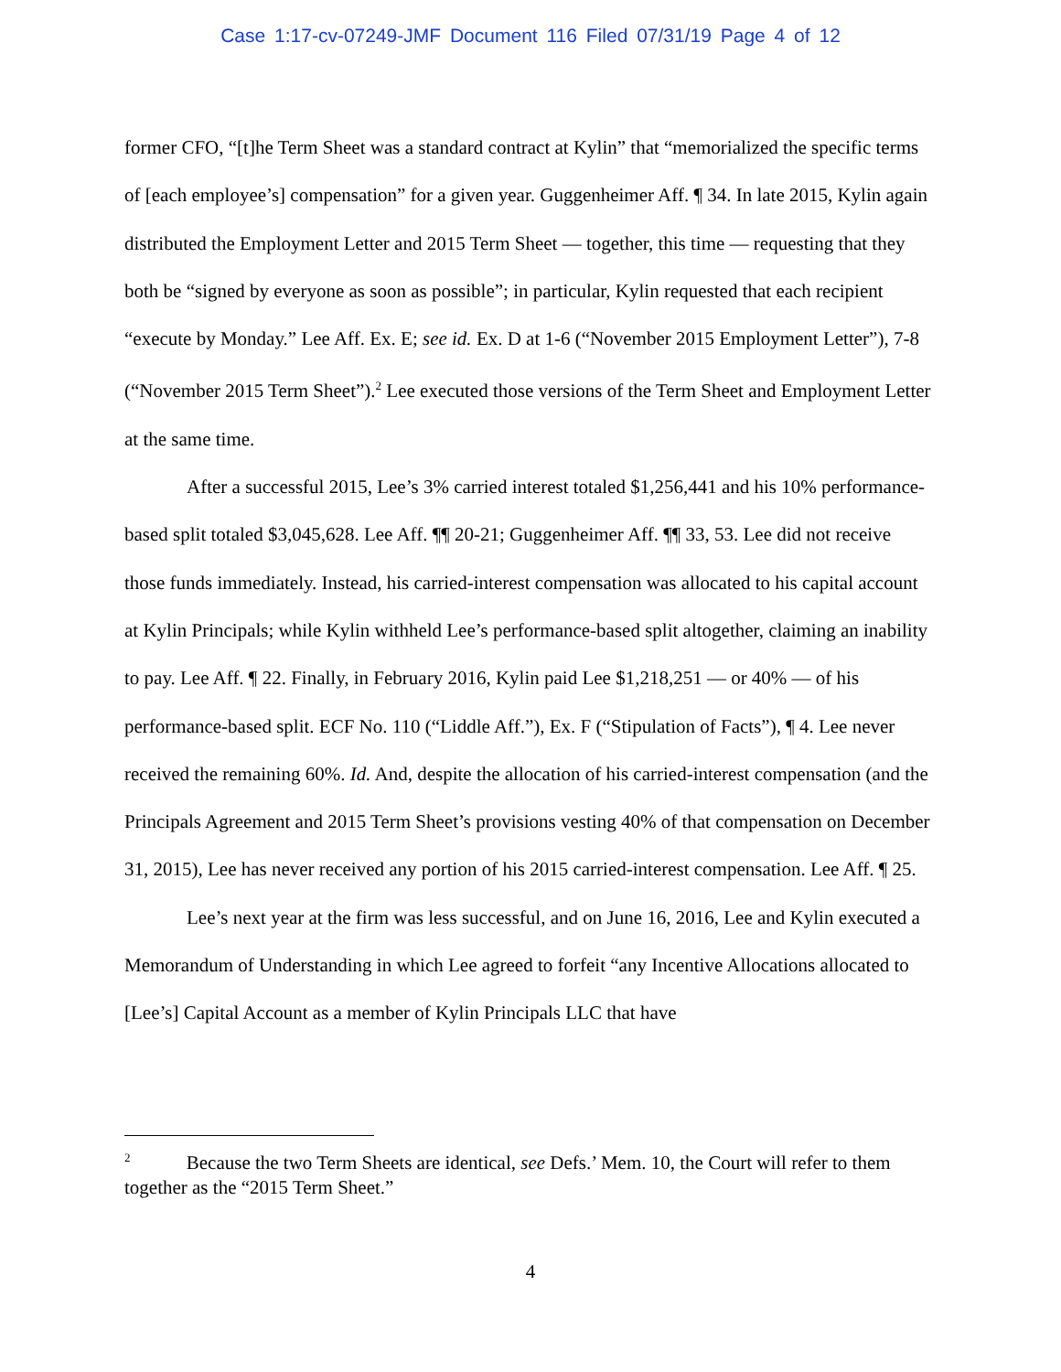Case 1:17-cv-07249-JMF Document 116 Filed 07/31/19 Page 4 of 12
former CFO, “[t]he Term Sheet was a standard contract at Kylin” that “memorialized the specific terms of [each employee’s] compensation” for a given year. Guggenheimer Aff. ¶ 34. In late 2015, Kylin again distributed the Employment Letter and 2015 Term Sheet — together, this time — requesting that they both be “signed by everyone as soon as possible”; in particular, Kylin requested that each recipient “execute by Monday.” Lee Aff. Ex. E; see id. Ex. D at 1-6 (“November 2015 Employment Letter”), 7-8 (“November 2015 Term Sheet”).<sup>2</sup> Lee executed those versions of the Term Sheet and Employment Letter at the same time.
After a successful 2015, Lee’s 3% carried interest totaled $1,256,441 and his 10% performance-based split totaled $3,045,628. Lee Aff. ¶¶ 20-21; Guggenheimer Aff. ¶¶ 33, 53. Lee did not receive those funds immediately. Instead, his carried-interest compensation was allocated to his capital account at Kylin Principals; while Kylin withheld Lee’s performance-based split altogether, claiming an inability to pay. Lee Aff. ¶ 22. Finally, in February 2016, Kylin paid Lee $1,218,251 — or 40% — of his performance-based split. ECF No. 110 (“Liddle Aff.”), Ex. F (“Stipulation of Facts”), ¶ 4. Lee never received the remaining 60%. Id. And, despite the allocation of his carried-interest compensation (and the Principals Agreement and 2015 Term Sheet’s provisions vesting 40% of that compensation on December 31, 2015), Lee has never received any portion of his 2015 carried-interest compensation. Lee Aff. ¶ 25.
Lee’s next year at the firm was less successful, and on June 16, 2016, Lee and Kylin executed a Memorandum of Understanding in which Lee agreed to forfeit “any Incentive Allocations allocated to [Lee’s] Capital Account as a member of Kylin Principals LLC that have
<sup>2</sup> Because the two Term Sheets are identical, see Defs.’ Mem. 10, the Court will refer to them together as the “2015 Term Sheet.”
4